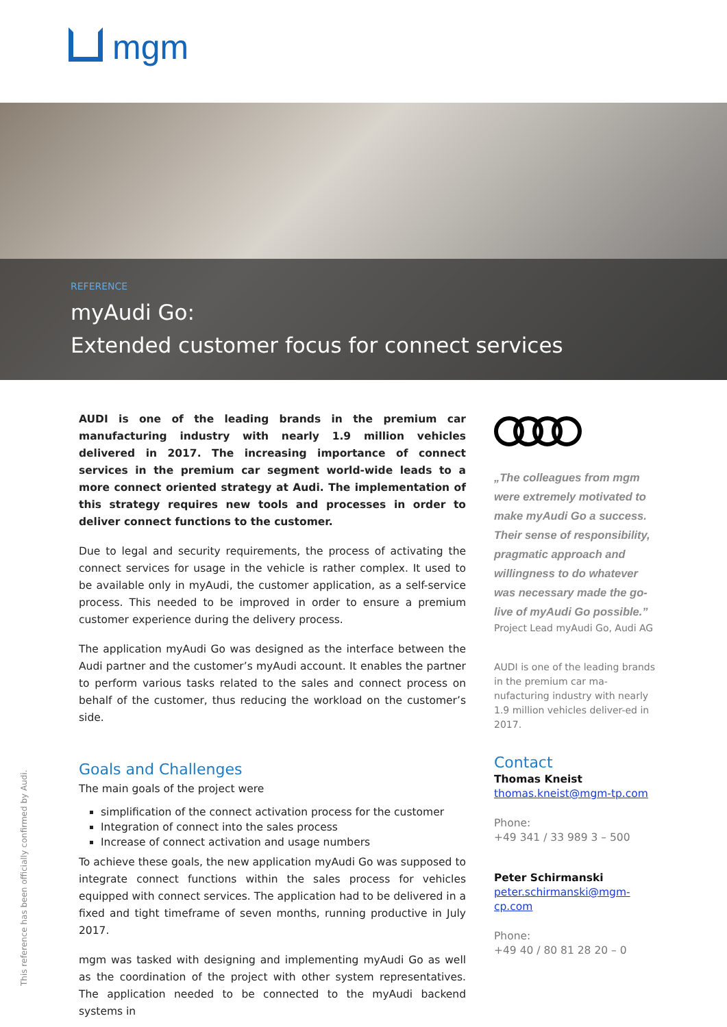mgm
REFERENCE
myAudi Go:
Extended customer focus for connect services
AUDI is one of the leading brands in the premium car manufacturing industry with nearly 1.9 million vehicles delivered in 2017. The increasing importance of connect services in the premium car segment world-wide leads to a more connect oriented strategy at Audi. The implementation of this strategy requires new tools and processes in order to deliver connect functions to the customer.
Due to legal and security requirements, the process of activating the connect services for usage in the vehicle is rather complex. It used to be available only in myAudi, the customer application, as a self-service process. This needed to be improved in order to ensure a premium customer experience during the delivery process.
The application myAudi Go was designed as the interface between the Audi partner and the customer’s myAudi account. It enables the partner to perform various tasks related to the sales and connect process on behalf of the customer, thus reducing the workload on the customer’s side.
Goals and Challenges
The main goals of the project were
simplification of the connect activation process for the customer
Integration of connect into the sales process
Increase of connect activation and usage numbers
To achieve these goals, the new application myAudi Go was supposed to integrate connect functions within the sales process for vehicles equipped with connect services. The application had to be delivered in a fixed and tight timeframe of seven months, running productive in July 2017.
mgm was tasked with designing and implementing myAudi Go as well as the coordination of the project with other system representatives. The application needed to be connected to the myAudi backend systems in
„The colleagues from mgm were extremely motivated to make myAudi Go a success. Their sense of responsibility, pragmatic approach and willingness to do whatever was necessary made the go-live of myAudi Go possible.”
Project Lead myAudi Go, Audi AG
AUDI is one of the leading brands in the premium car ma-nufacturing industry with nearly 1.9 million vehicles deliver-ed in 2017.
Contact
Thomas Kneist
thomas.kneist@mgm-tp.com
Phone:
+49 341 / 33 989 3 – 500
Peter Schirmanski
peter.schirmanski@mgm-cp.com
Phone:
+49 40 / 80 81 28 20 – 0
This reference has been officially confirmed by Audi.